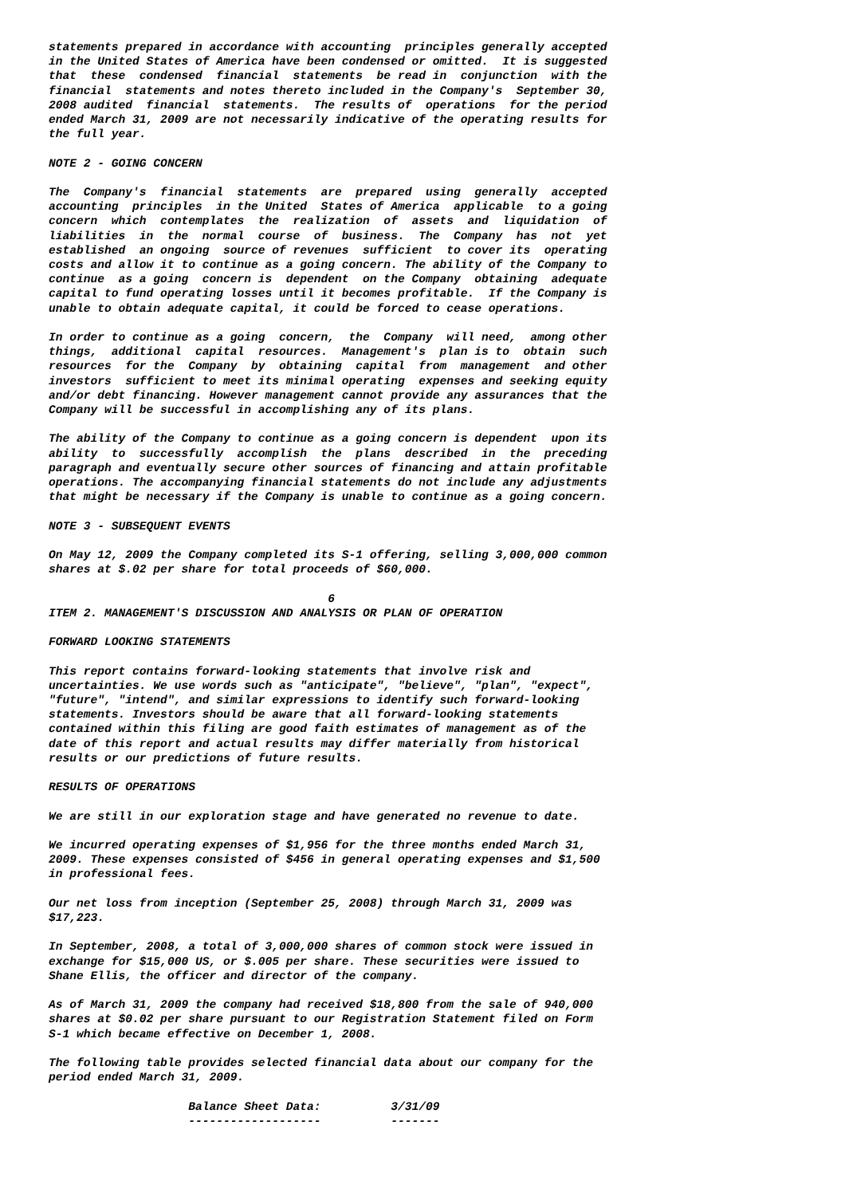statements prepared in accordance with accounting principles generally accepted in the United States of America have been condensed or omitted. It is suggested that these condensed financial statements be read in conjunction with the financial statements and notes thereto included in the Company's September 30, 2008 audited financial statements. The results of operations for the period ended March 31, 2009 are not necessarily indicative of the operating results for the full year.
NOTE 2 - GOING CONCERN
The Company's financial statements are prepared using generally accepted accounting principles in the United States of America applicable to a going concern which contemplates the realization of assets and liquidation of liabilities in the normal course of business. The Company has not yet established an ongoing source of revenues sufficient to cover its operating costs and allow it to continue as a going concern. The ability of the Company to continue as a going concern is dependent on the Company obtaining adequate capital to fund operating losses until it becomes profitable. If the Company is unable to obtain adequate capital, it could be forced to cease operations.
In order to continue as a going concern, the Company will need, among other things, additional capital resources. Management's plan is to obtain such resources for the Company by obtaining capital from management and other investors sufficient to meet its minimal operating expenses and seeking equity and/or debt financing. However management cannot provide any assurances that the Company will be successful in accomplishing any of its plans.
The ability of the Company to continue as a going concern is dependent upon its ability to successfully accomplish the plans described in the preceding paragraph and eventually secure other sources of financing and attain profitable operations. The accompanying financial statements do not include any adjustments that might be necessary if the Company is unable to continue as a going concern.
NOTE 3 - SUBSEQUENT EVENTS
On May 12, 2009 the Company completed its S-1 offering, selling 3,000,000 common shares at $.02 per share for total proceeds of $60,000.
6
ITEM 2. MANAGEMENT'S DISCUSSION AND ANALYSIS OR PLAN OF OPERATION
FORWARD LOOKING STATEMENTS
This report contains forward-looking statements that involve risk and uncertainties. We use words such as "anticipate", "believe", "plan", "expect", "future", "intend", and similar expressions to identify such forward-looking statements. Investors should be aware that all forward-looking statements contained within this filing are good faith estimates of management as of the date of this report and actual results may differ materially from historical results or our predictions of future results.
RESULTS OF OPERATIONS
We are still in our exploration stage and have generated no revenue to date.
We incurred operating expenses of $1,956 for the three months ended March 31, 2009. These expenses consisted of $456 in general operating expenses and $1,500 in professional fees.
Our net loss from inception (September 25, 2008) through March 31, 2009 was $17,223.
In September, 2008, a total of 3,000,000 shares of common stock were issued in exchange for $15,000 US, or $.005 per share. These securities were issued to Shane Ellis, the officer and director of the company.
As of March 31, 2009 the company had received $18,800 from the sale of 940,000 shares at $0.02 per share pursuant to our Registration Statement filed on Form S-1 which became effective on December 1, 2008.
The following table provides selected financial data about our company for the period ended March 31, 2009.
Balance Sheet Data: 3/31/09 ------------------- -------